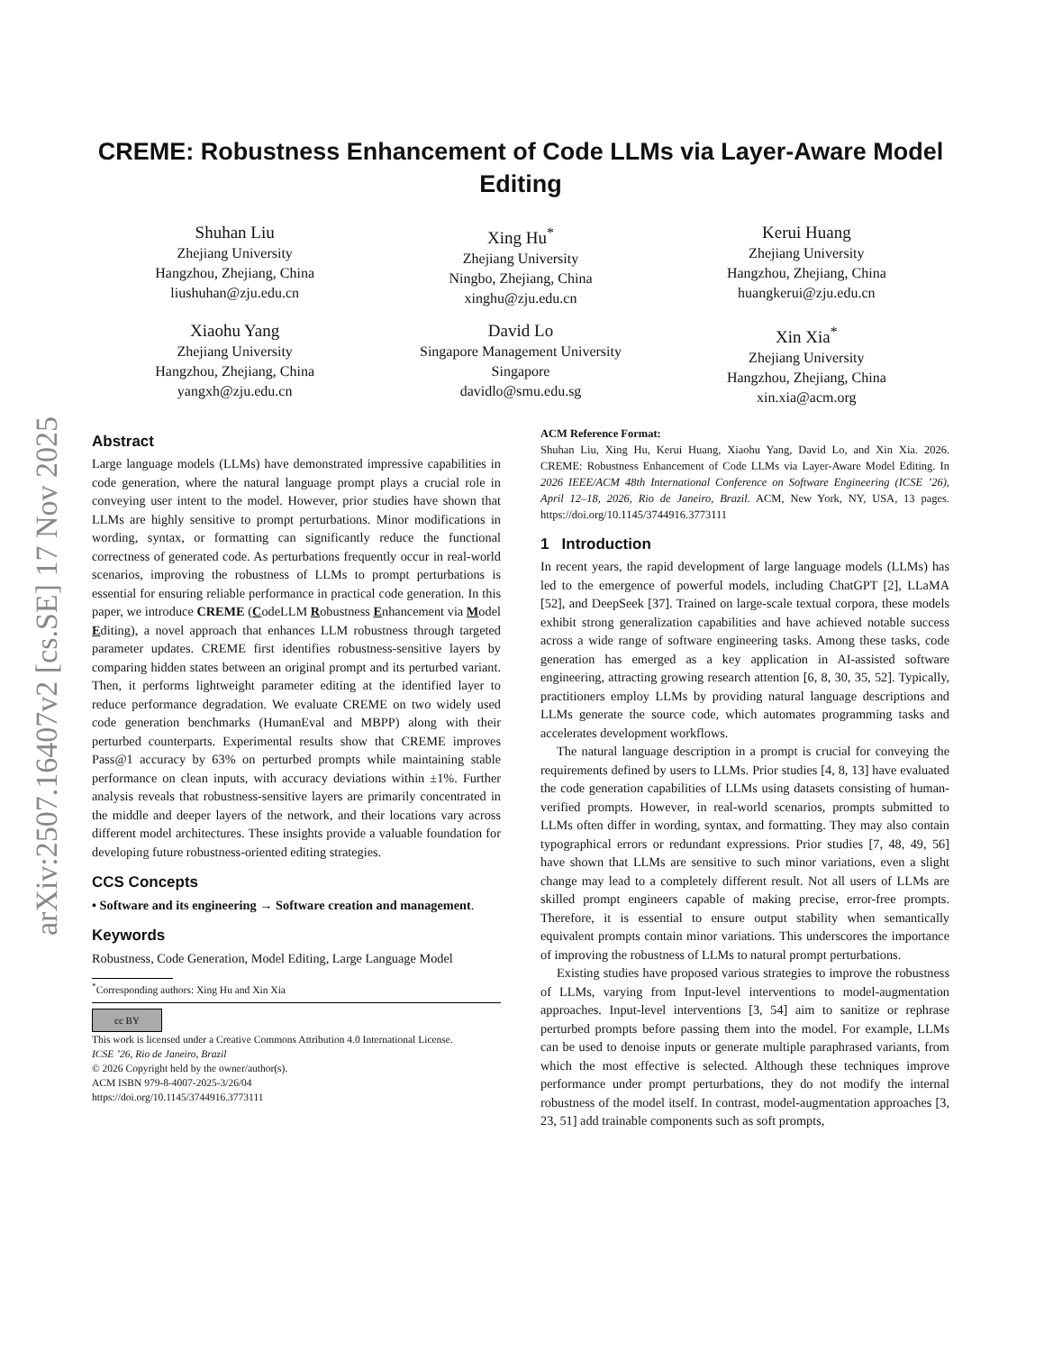arXiv:2507.16407v2 [cs.SE] 17 Nov 2025
CREME: Robustness Enhancement of Code LLMs via Layer-Aware Model Editing
Shuhan Liu
Zhejiang University
Hangzhou, Zhejiang, China
liushuhan@zju.edu.cn
Xing Hu<sup>*</sup>
Zhejiang University
Ningbo, Zhejiang, China
xinghu@zju.edu.cn
Kerui Huang
Zhejiang University
Hangzhou, Zhejiang, China
huangkerui@zju.edu.cn
Xiaohu Yang
Zhejiang University
Hangzhou, Zhejiang, China
yangxh@zju.edu.cn
David Lo
Singapore Management University
Singapore
davidlo@smu.edu.sg
Xin Xia<sup>*</sup>
Zhejiang University
Hangzhou, Zhejiang, China
xin.xia@acm.org
Abstract
Large language models (LLMs) have demonstrated impressive capabilities in code generation, where the natural language prompt plays a crucial role in conveying user intent to the model. However, prior studies have shown that LLMs are highly sensitive to prompt perturbations. Minor modifications in wording, syntax, or formatting can significantly reduce the functional correctness of generated code. As perturbations frequently occur in real-world scenarios, improving the robustness of LLMs to prompt perturbations is essential for ensuring reliable performance in practical code generation. In this paper, we introduce CREME (CodeLLM Robustness Enhancement via Model Editing), a novel approach that enhances LLM robustness through targeted parameter updates. CREME first identifies robustness-sensitive layers by comparing hidden states between an original prompt and its perturbed variant. Then, it performs lightweight parameter editing at the identified layer to reduce performance degradation. We evaluate CREME on two widely used code generation benchmarks (HumanEval and MBPP) along with their perturbed counterparts. Experimental results show that CREME improves Pass@1 accuracy by 63% on perturbed prompts while maintaining stable performance on clean inputs, with accuracy deviations within ±1%. Further analysis reveals that robustness-sensitive layers are primarily concentrated in the middle and deeper layers of the network, and their locations vary across different model architectures. These insights provide a valuable foundation for developing future robustness-oriented editing strategies.
CCS Concepts
• Software and its engineering → Software creation and management.
Keywords
Robustness, Code Generation, Model Editing, Large Language Model
<sup>*</sup> Corresponding authors: Xing Hu and Xin Xia
cc BY
This work is licensed under a Creative Commons Attribution 4.0 International License.
ICSE ’26, Rio de Janeiro, Brazil
© 2026 Copyright held by the owner/author(s).
ACM ISBN 979-8-4007-2025-3/26/04
https://doi.org/10.1145/3744916.3773111
ACM Reference Format:
Shuhan Liu, Xing Hu, Kerui Huang, Xiaohu Yang, David Lo, and Xin Xia. 2026. CREME: Robustness Enhancement of Code LLMs via Layer-Aware Model Editing. In 2026 IEEE/ACM 48th International Conference on Software Engineering (ICSE ’26), April 12–18, 2026, Rio de Janeiro, Brazil. ACM, New York, NY, USA, 13 pages. https://doi.org/10.1145/3744916.3773111
1 Introduction
In recent years, the rapid development of large language models (LLMs) has led to the emergence of powerful models, including ChatGPT [2], LLaMA [52], and DeepSeek [37]. Trained on large-scale textual corpora, these models exhibit strong generalization capabilities and have achieved notable success across a wide range of software engineering tasks. Among these tasks, code generation has emerged as a key application in AI-assisted software engineering, attracting growing research attention [6, 8, 30, 35, 52]. Typically, practitioners employ LLMs by providing natural language descriptions and LLMs generate the source code, which automates programming tasks and accelerates development workflows.
The natural language description in a prompt is crucial for conveying the requirements defined by users to LLMs. Prior studies [4, 8, 13] have evaluated the code generation capabilities of LLMs using datasets consisting of human-verified prompts. However, in real-world scenarios, prompts submitted to LLMs often differ in wording, syntax, and formatting. They may also contain typographical errors or redundant expressions. Prior studies [7, 48, 49, 56] have shown that LLMs are sensitive to such minor variations, even a slight change may lead to a completely different result. Not all users of LLMs are skilled prompt engineers capable of making precise, error-free prompts. Therefore, it is essential to ensure output stability when semantically equivalent prompts contain minor variations. This underscores the importance of improving the robustness of LLMs to natural prompt perturbations.
Existing studies have proposed various strategies to improve the robustness of LLMs, varying from Input-level interventions to model-augmentation approaches. Input-level interventions [3, 54] aim to sanitize or rephrase perturbed prompts before passing them into the model. For example, LLMs can be used to denoise inputs or generate multiple paraphrased variants, from which the most effective is selected. Although these techniques improve performance under prompt perturbations, they do not modify the internal robustness of the model itself. In contrast, model-augmentation approaches [3, 23, 51] add trainable components such as soft prompts,